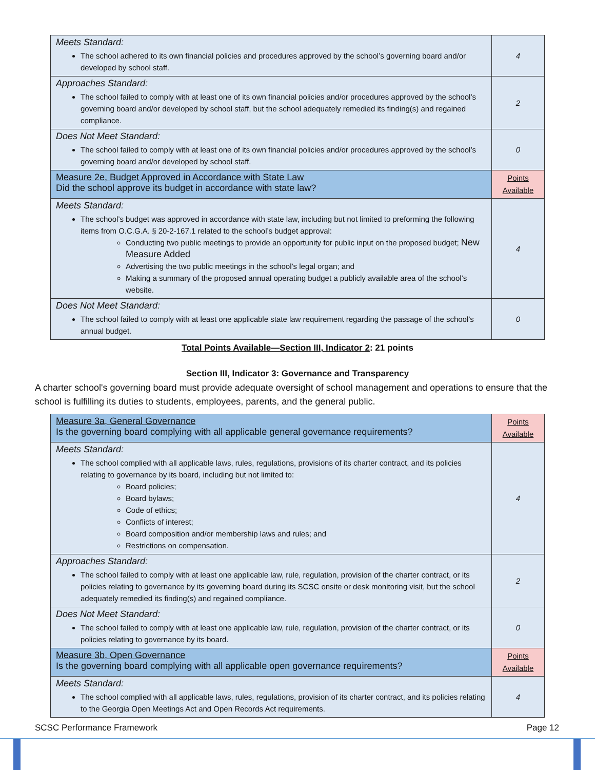| Meets Standard: The school adhered to its own financial policies and procedures approved by the school’s governing board and/or developed by school staff. | 4 |
| Approaches Standard: The school failed to comply with at least one of its own financial policies and/or procedures approved by the school’s governing board and/or developed by school staff, but the school adequately remedied its finding(s) and regained compliance. | 2 |
| Does Not Meet Standard: The school failed to comply with at least one of its own financial policies and/or procedures approved by the school’s governing board and/or developed by school staff. | 0 |
| Measure 2e, Budget Approved in Accordance with State Law Did the school approve its budget in accordance with state law? | Points Available |
| Meets Standard: The school’s budget was approved in accordance with state law, including but not limited to preforming the following items from O.C.G.A. § 20-2-167.1 related to the school’s budget approval: Conducting two public meetings to provide an opportunity for public input on the proposed budget; New Measure Added Advertising the two public meetings in the school’s legal organ; and Making a summary of the proposed annual operating budget a publicly available area of the school’s website. | 4 |
| Does Not Meet Standard: The school failed to comply with at least one applicable state law requirement regarding the passage of the school’s annual budget. | 0 |
Total Points Available—Section III, Indicator 2: 21 points
Section III, Indicator 3: Governance and Transparency
A charter school's governing board must provide adequate oversight of school management and operations to ensure that the school is fulfilling its duties to students, employees, parents, and the general public.
| Measure 3a, General Governance Is the governing board complying with all applicable general governance requirements? | Points Available |
| Meets Standard: The school complied with all applicable laws, rules, regulations, provisions of its charter contract, and its policies relating to governance by its board, including but not limited to: Board policies; Board bylaws; Code of ethics; Conflicts of interest; Board composition and/or membership laws and rules; and Restrictions on compensation. | 4 |
| Approaches Standard: The school failed to comply with at least one applicable law, rule, regulation, provision of the charter contract, or its policies relating to governance by its governing board during its SCSC onsite or desk monitoring visit, but the school adequately remedied its finding(s) and regained compliance. | 2 |
| Does Not Meet Standard: The school failed to comply with at least one applicable law, rule, regulation, provision of the charter contract, or its policies relating to governance by its board. | 0 |
| Measure 3b, Open Governance Is the governing board complying with all applicable open governance requirements? | Points Available |
| Meets Standard: The school complied with all applicable laws, rules, regulations, provision of its charter contract, and its policies relating to the Georgia Open Meetings Act and Open Records Act requirements. | 4 |
SCSC Performance Framework Page 12